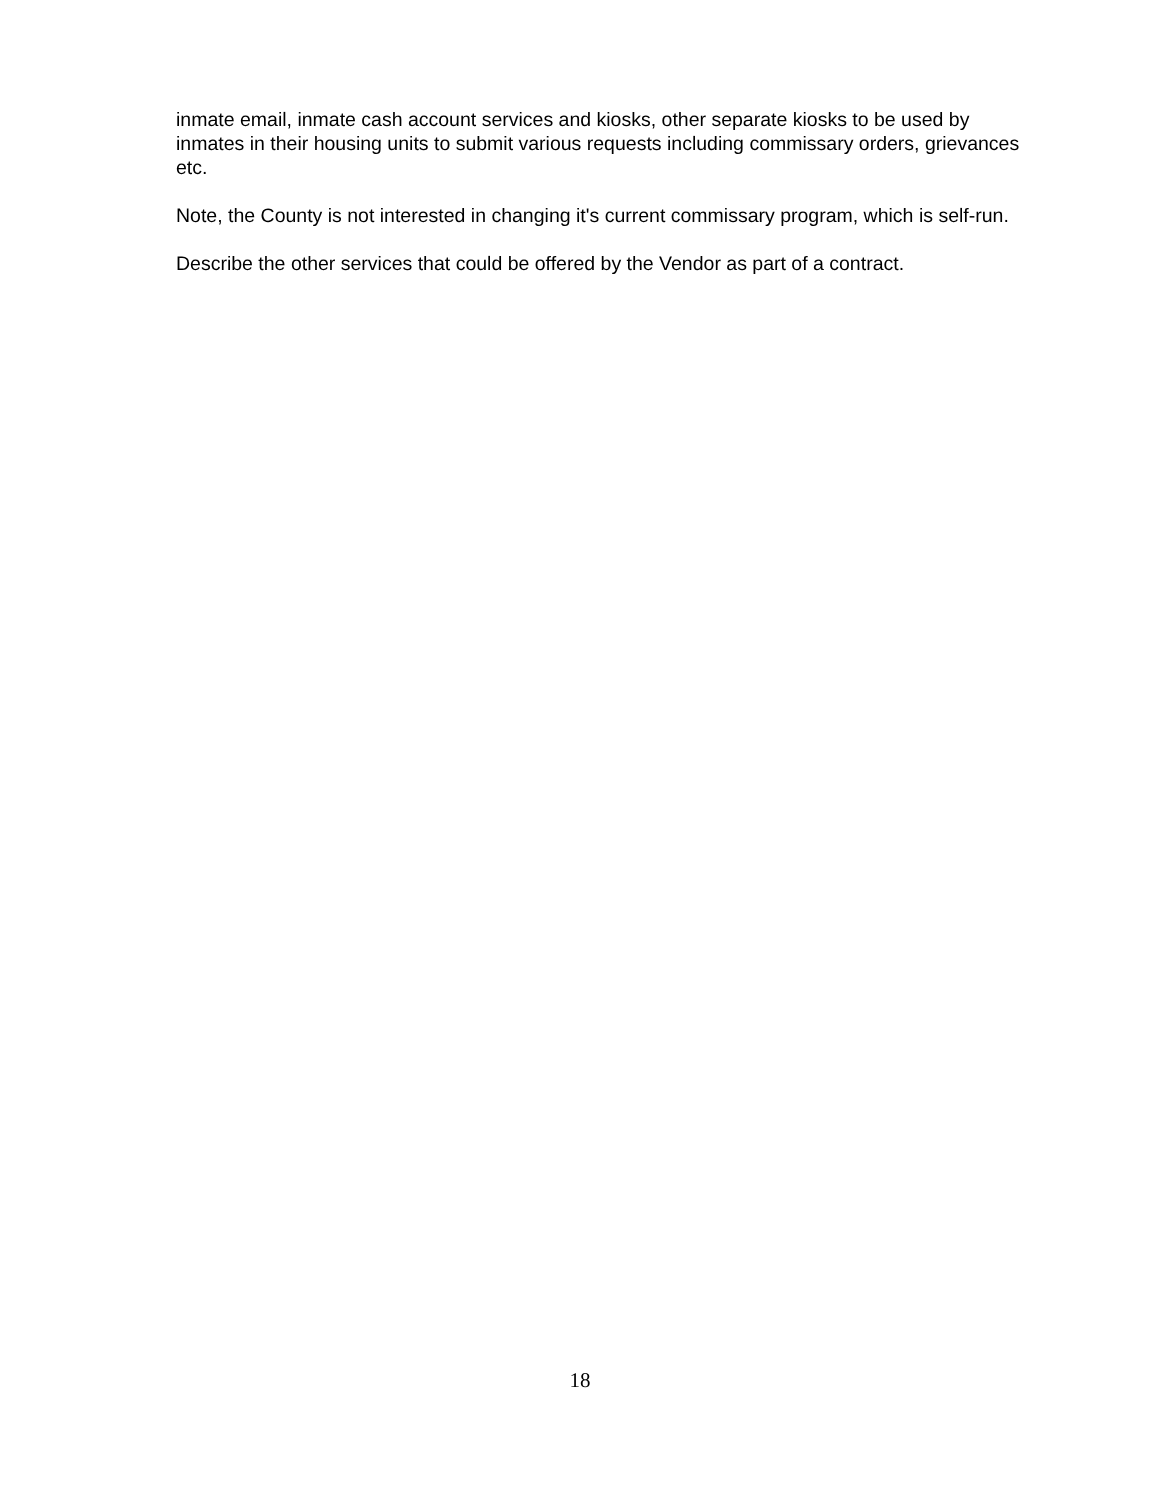inmate email, inmate cash account services and kiosks, other separate kiosks to be used by inmates in their housing units to submit various requests including commissary orders, grievances etc.
Note, the County is not interested in changing it's current commissary program, which is self-run.
Describe the other services that could be offered by the Vendor as part of a contract.
18